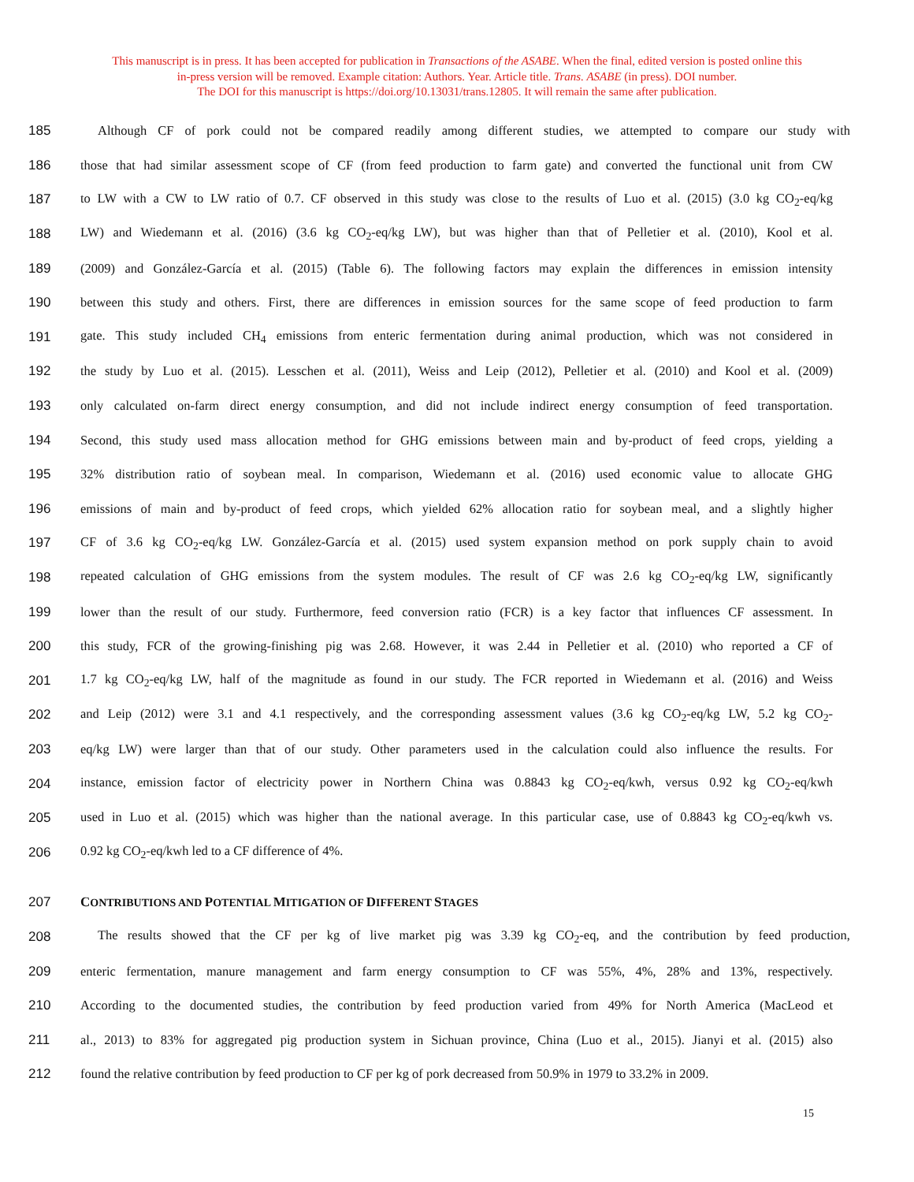This manuscript is in press. It has been accepted for publication in Transactions of the ASABE. When the final, edited version is posted online this
in-press version will be removed. Example citation: Authors. Year. Article title. Trans. ASABE (in press). DOI number.
The DOI for this manuscript is https://doi.org/10.13031/trans.12805. It will remain the same after publication.
185 Although CF of pork could not be compared readily among different studies, we attempted to compare our study with
186 those that had similar assessment scope of CF (from feed production to farm gate) and converted the functional unit from CW
187 to LW with a CW to LW ratio of 0.7. CF observed in this study was close to the results of Luo et al. (2015) (3.0 kg CO<sub>2</sub>-eq/kg
188 LW) and Wiedemann et al. (2016) (3.6 kg CO<sub>2</sub>-eq/kg LW), but was higher than that of Pelletier et al. (2010), Kool et al.
189 (2009) and González-García et al. (2015) (Table 6). The following factors may explain the differences in emission intensity
190 between this study and others. First, there are differences in emission sources for the same scope of feed production to farm
191 gate. This study included CH<sub>4</sub> emissions from enteric fermentation during animal production, which was not considered in
192 the study by Luo et al. (2015). Lesschen et al. (2011), Weiss and Leip (2012), Pelletier et al. (2010) and Kool et al. (2009)
193 only calculated on-farm direct energy consumption, and did not include indirect energy consumption of feed transportation.
194 Second, this study used mass allocation method for GHG emissions between main and by-product of feed crops, yielding a
195 32% distribution ratio of soybean meal. In comparison, Wiedemann et al. (2016) used economic value to allocate GHG
196 emissions of main and by-product of feed crops, which yielded 62% allocation ratio for soybean meal, and a slightly higher
197 CF of 3.6 kg CO<sub>2</sub>-eq/kg LW. González-García et al. (2015) used system expansion method on pork supply chain to avoid
198 repeated calculation of GHG emissions from the system modules. The result of CF was 2.6 kg CO<sub>2</sub>-eq/kg LW, significantly
199 lower than the result of our study. Furthermore, feed conversion ratio (FCR) is a key factor that influences CF assessment. In
200 this study, FCR of the growing-finishing pig was 2.68. However, it was 2.44 in Pelletier et al. (2010) who reported a CF of
201 1.7 kg CO<sub>2</sub>-eq/kg LW, half of the magnitude as found in our study. The FCR reported in Wiedemann et al. (2016) and Weiss
202 and Leip (2012) were 3.1 and 4.1 respectively, and the corresponding assessment values (3.6 kg CO<sub>2</sub>-eq/kg LW, 5.2 kg CO<sub>2</sub>-
203 eq/kg LW) were larger than that of our study. Other parameters used in the calculation could also influence the results. For
204 instance, emission factor of electricity power in Northern China was 0.8843 kg CO<sub>2</sub>-eq/kwh, versus 0.92 kg CO<sub>2</sub>-eq/kwh
205 used in Luo et al. (2015) which was higher than the national average. In this particular case, use of 0.8843 kg CO<sub>2</sub>-eq/kwh vs.
206 0.92 kg CO<sub>2</sub>-eq/kwh led to a CF difference of 4%.
207 CONTRIBUTIONS AND POTENTIAL MITIGATION OF DIFFERENT STAGES
208 The results showed that the CF per kg of live market pig was 3.39 kg CO<sub>2</sub>-eq, and the contribution by feed production,
209 enteric fermentation, manure management and farm energy consumption to CF was 55%, 4%, 28% and 13%, respectively.
210 According to the documented studies, the contribution by feed production varied from 49% for North America (MacLeod et
211 al., 2013) to 83% for aggregated pig production system in Sichuan province, China (Luo et al., 2015). Jianyi et al. (2015) also
212 found the relative contribution by feed production to CF per kg of pork decreased from 50.9% in 1979 to 33.2% in 2009.
15